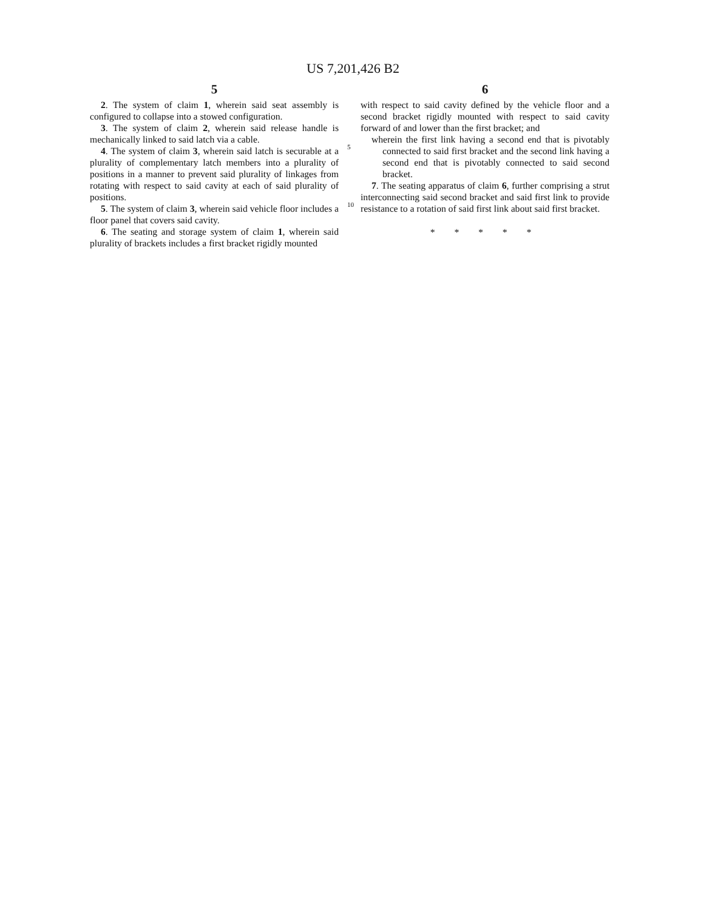US 7,201,426 B2
5
2. The system of claim 1, wherein said seat assembly is configured to collapse into a stowed configuration.
3. The system of claim 2, wherein said release handle is mechanically linked to said latch via a cable.
4. The system of claim 3, wherein said latch is securable at a plurality of complementary latch members into a plurality of positions in a manner to prevent said plurality of linkages from rotating with respect to said cavity at each of said plurality of positions.
5. The system of claim 3, wherein said vehicle floor includes a floor panel that covers said cavity.
6. The seating and storage system of claim 1, wherein said plurality of brackets includes a first bracket rigidly mounted
5
10
6
with respect to said cavity defined by the vehicle floor and a second bracket rigidly mounted with respect to said cavity forward of and lower than the first bracket; and
wherein the first link having a second end that is pivotably connected to said first bracket and the second link having a second end that is pivotably connected to said second bracket.
7. The seating apparatus of claim 6, further comprising a strut interconnecting said second bracket and said first link to provide resistance to a rotation of said first link about said first bracket.
* * * * *